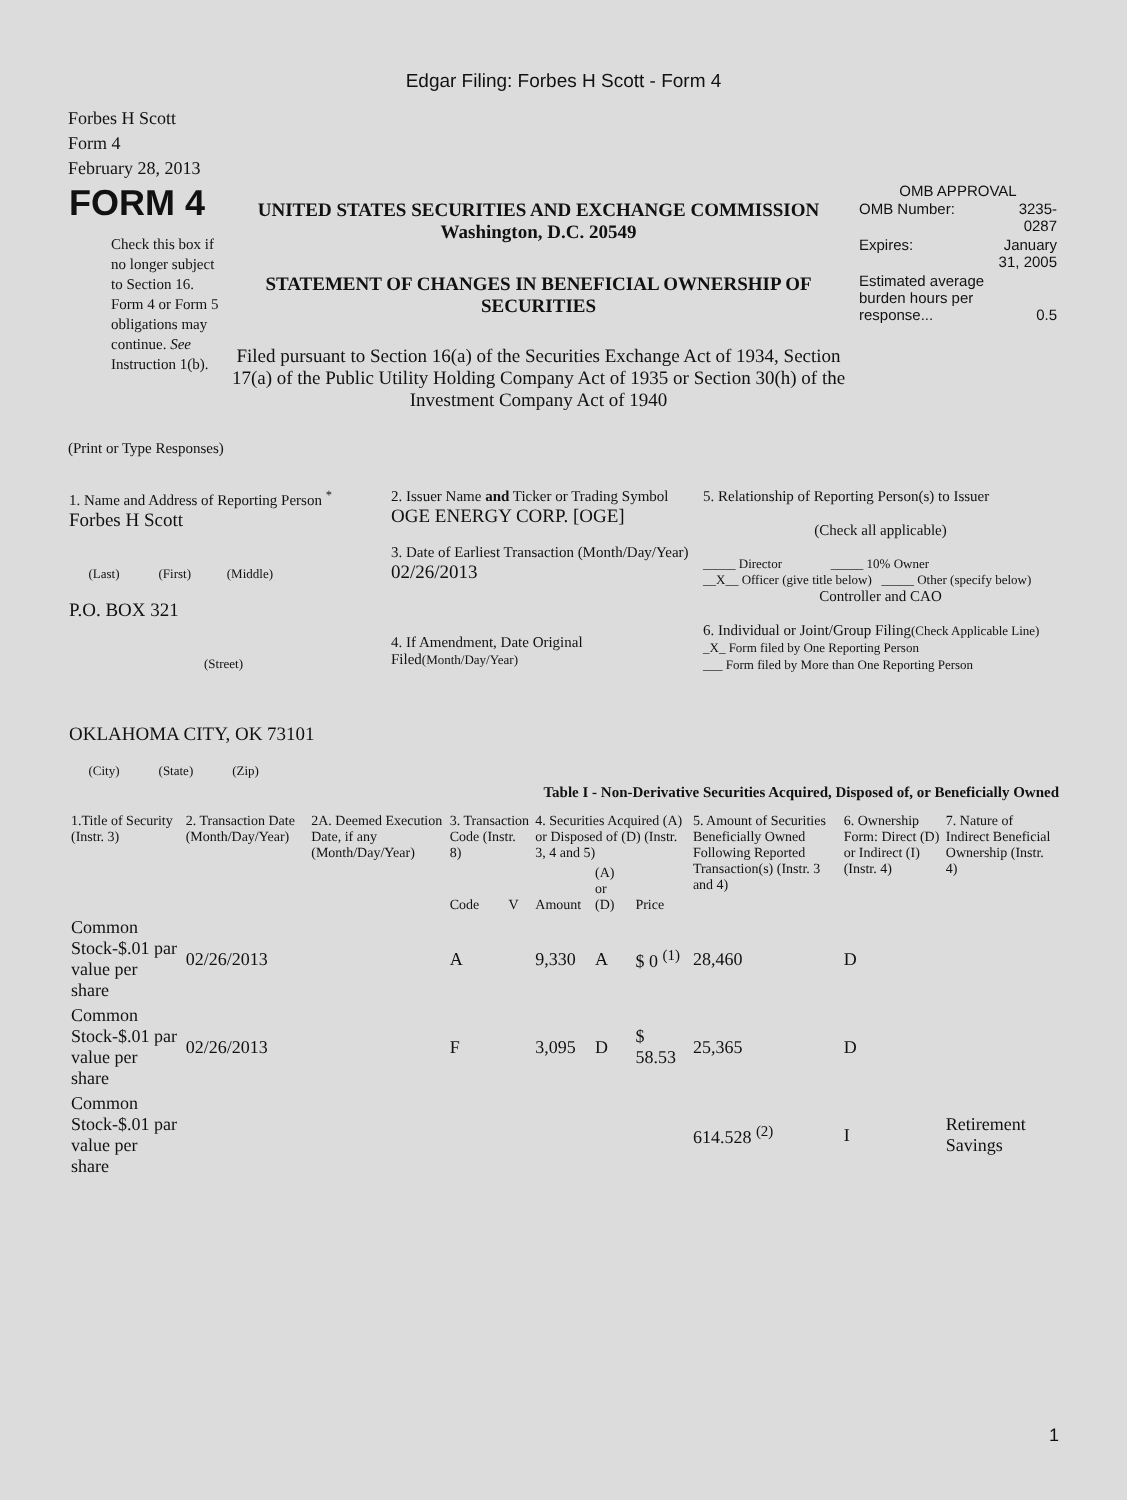Edgar Filing: Forbes H Scott - Form 4
Forbes H Scott
Form 4
February 28, 2013
| FORM 4 Check this box if no longer subject to Section 16. Form 4 or Form 5 obligations may continue. See Instruction 1(b). | UNITED STATES SECURITIES AND EXCHANGE COMMISSION Washington, D.C. 20549 STATEMENT OF CHANGES IN BENEFICIAL OWNERSHIP OF SECURITIES Filed pursuant to Section 16(a) of the Securities Exchange Act of 1934, Section 17(a) of the Public Utility Holding Company Act of 1935 or Section 30(h) of the Investment Company Act of 1940 | OMB APPROVAL / OMB Number: / 3235-0287 / / Expires: / January 31, 2005 / / Estimated average burden hours per response... / 0.5 / |
(Print or Type Responses)
| 1. Name and Address of Reporting Person <sup>*</sup> Forbes H Scott (Last) (First) (Middle) P.O. BOX 321 (Street) OKLAHOMA CITY, OK 73101 (City) (State) (Zip) | 2. Issuer Name and Ticker or Trading Symbol OGE ENERGY CORP. [OGE] 3. Date of Earliest Transaction (Month/Day/Year) 02/26/2013 4. If Amendment, Date Original Filed (Month/Day/Year) | 5. Relationship of Reporting Person(s) to Issuer (Check all applicable) _____ Director _____ 10% Owner __X__ Officer (give title below) _____ Other (specify below) Controller and CAO 6. Individual or Joint/Group Filing (Check Applicable Line) _X_ Form filed by One Reporting Person ___ Form filed by More than One Reporting Person |
Table I - Non-Derivative Securities Acquired, Disposed of, or Beneficially Owned
| 1.Title of Security (Instr. 3) | 2. Transaction Date (Month/Day/Year) | 2A. Deemed Execution Date, if any (Month/Day/Year) | 3. Transaction Code (Instr. 8) | | 4. Securities Acquired (A) or Disposed of (D) (Instr. 3, 4 and 5) | | | 5. Amount of Securities Beneficially Owned Following Reported Transaction(s) (Instr. 3 and 4) | 6. Ownership Form: Direct (D) or Indirect (I) (Instr. 4) | 7. Nature of Indirect Beneficial Ownership (Instr. 4) |
| --- | --- | --- | --- | --- | --- | --- | --- | --- | --- | --- |
| | | | Code | V | Amount | (A) or (D) | Price | | | |
| Common Stock-$.01 par value per share | 02/26/2013 | | A | | 9,330 | A | $ 0 <sup>(1)</sup> | 28,460 | D | |
| Common Stock-$.01 par value per share | 02/26/2013 | | F | | 3,095 | D | $ 58.53 | 25,365 | D | |
| Common Stock-$.01 par value per share | | | | | | | | 614.528 <sup>(2)</sup> | I | Retirement Savings |
1